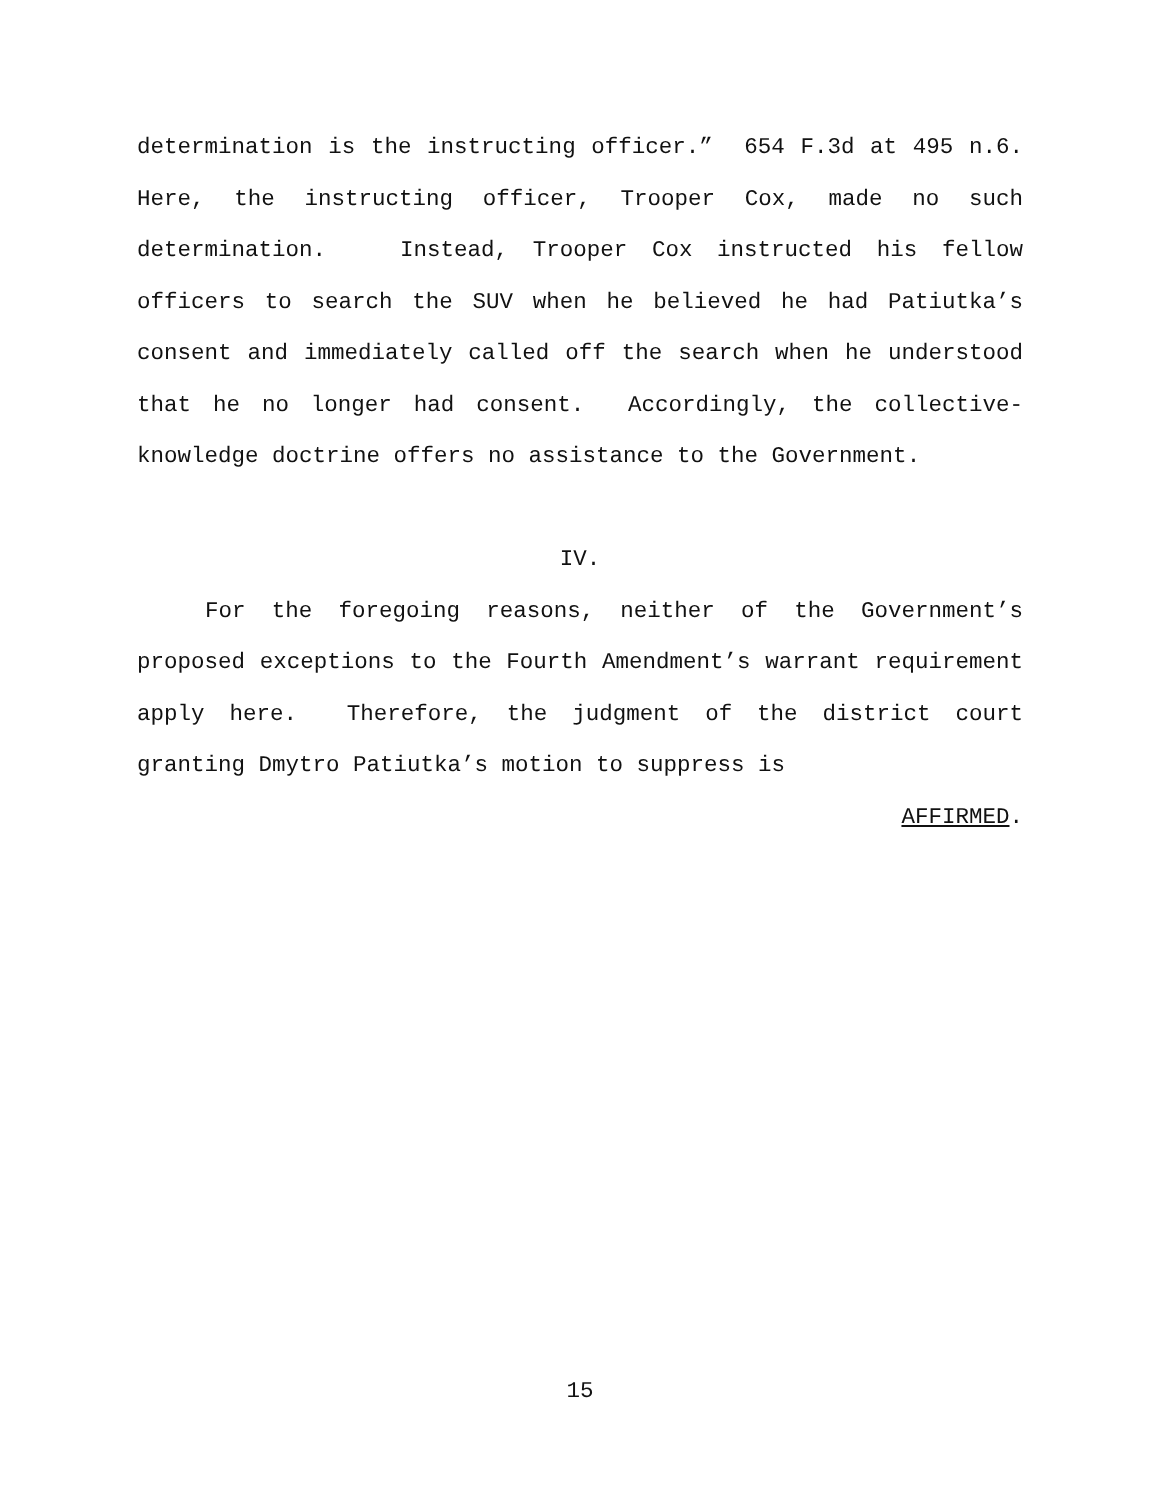determination is the instructing officer.” 654 F.3d at 495 n.6. Here, the instructing officer, Trooper Cox, made no such determination. Instead, Trooper Cox instructed his fellow officers to search the SUV when he believed he had Patiutka’s consent and immediately called off the search when he understood that he no longer had consent. Accordingly, the collective-knowledge doctrine offers no assistance to the Government.
IV.
For the foregoing reasons, neither of the Government’s proposed exceptions to the Fourth Amendment’s warrant requirement apply here. Therefore, the judgment of the district court granting Dmytro Patiutka’s motion to suppress is
AFFIRMED.
15